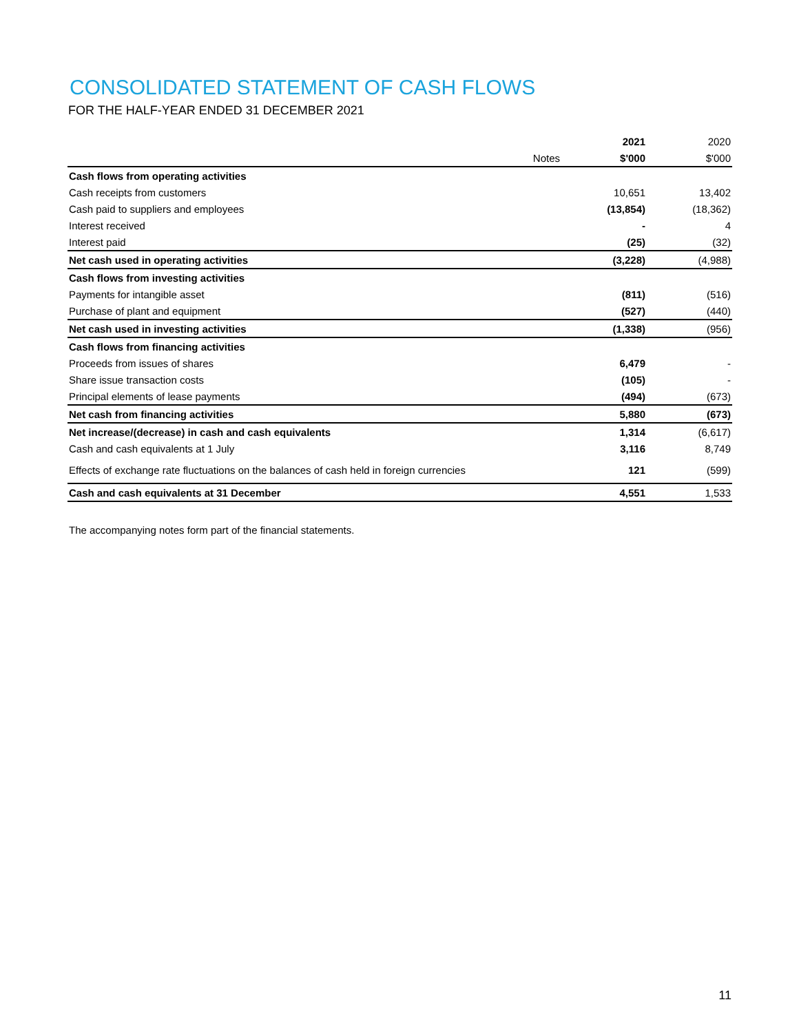CONSOLIDATED STATEMENT OF CASH FLOWS
FOR THE HALF-YEAR ENDED 31 DECEMBER 2021
| | | 2021 | 2020 |
| | Notes | $'000 | $'000 |
| Cash flows from operating activities | | | |
| Cash receipts from customers | | 10,651 | 13,402 |
| Cash paid to suppliers and employees | | (13,854) | (18,362) |
| Interest received | | - | 4 |
| Interest paid | | (25) | (32) |
| Net cash used in operating activities | | (3,228) | (4,988) |
| Cash flows from investing activities | | | |
| Payments for intangible asset | | (811) | (516) |
| Purchase of plant and equipment | | (527) | (440) |
| Net cash used in investing activities | | (1,338) | (956) |
| Cash flows from financing activities | | | |
| Proceeds from issues of shares | | 6,479 | - |
| Share issue transaction costs | | (105) | - |
| Principal elements of lease payments | | (494) | (673) |
| Net cash from financing activities | | 5,880 | (673) |
| Net increase/(decrease) in cash and cash equivalents | | 1,314 | (6,617) |
| Cash and cash equivalents at 1 July | | 3,116 | 8,749 |
| Effects of exchange rate fluctuations on the balances of cash held in foreign currencies | | 121 | (599) |
| Cash and cash equivalents at 31 December | | 4,551 | 1,533 |
The accompanying notes form part of the financial statements.
11